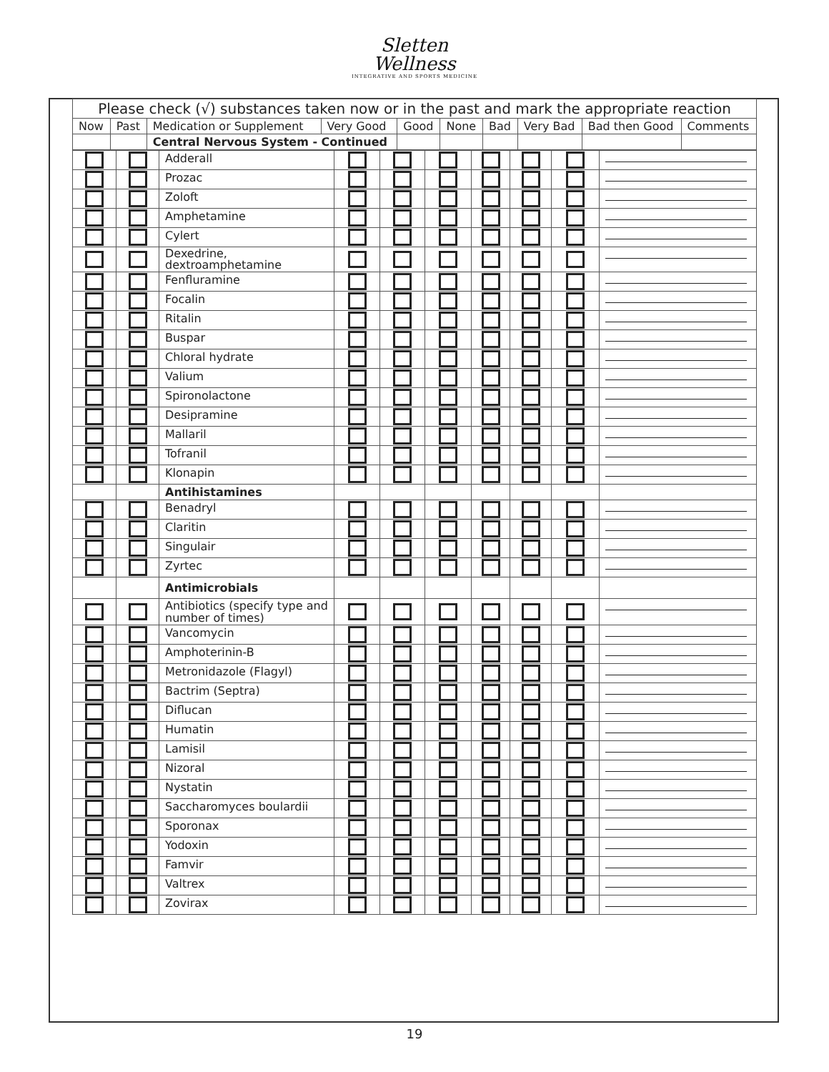Sletten
Wellness
INTEGRATIVE AND SPORTS MEDICINE
| Please check (√) substances taken now or in the past and mark the appropriate reaction | | | | | | | | | |
| --- | --- | --- | --- | --- | --- | --- | --- | --- | --- |
| Now | Past | Medication or Supplement | Very Good | Good | None | Bad | Very Bad | Bad then Good | Comments |
| | | Central Nervous System - Continued | | | | | | | |
| | | Adderall | | | | | | | |
| | | Prozac | | | | | | | |
| | | Zoloft | | | | | | | |
| | | Amphetamine | | | | | | | |
| | | Cylert | | | | | | | |
| | | Dexedrine, dextroamphetamine | | | | | | | |
| | | Fenfluramine | | | | | | | |
| | | Focalin | | | | | | | |
| | | Ritalin | | | | | | | |
| | | Buspar | | | | | | | |
| | | Chloral hydrate | | | | | | | |
| | | Valium | | | | | | | |
| | | Spironolactone | | | | | | | |
| | | Desipramine | | | | | | | |
| | | Mallaril | | | | | | | |
| | | Tofranil | | | | | | | |
| | | Klonapin | | | | | | | |
| | | Antihistamines | | | | | | | |
| | | Benadryl | | | | | | | |
| | | Claritin | | | | | | | |
| | | Singulair | | | | | | | |
| | | Zyrtec | | | | | | | |
| | | Antimicrobials | | | | | | | |
| | | Antibiotics (specify type and number of times) | | | | | | | |
| | | Vancomycin | | | | | | | |
| | | Amphoterinin-B | | | | | | | |
| | | Metronidazole (Flagyl) | | | | | | | |
| | | Bactrim (Septra) | | | | | | | |
| | | Diflucan | | | | | | | |
| | | Humatin | | | | | | | |
| | | Lamisil | | | | | | | |
| | | Nizoral | | | | | | | |
| | | Nystatin | | | | | | | |
| | | Saccharomyces boulardii | | | | | | | |
| | | Sporonax | | | | | | | |
| | | Yodoxin | | | | | | | |
| | | Famvir | | | | | | | |
| | | Valtrex | | | | | | | |
| | | Zovirax | | | | | | | |
19